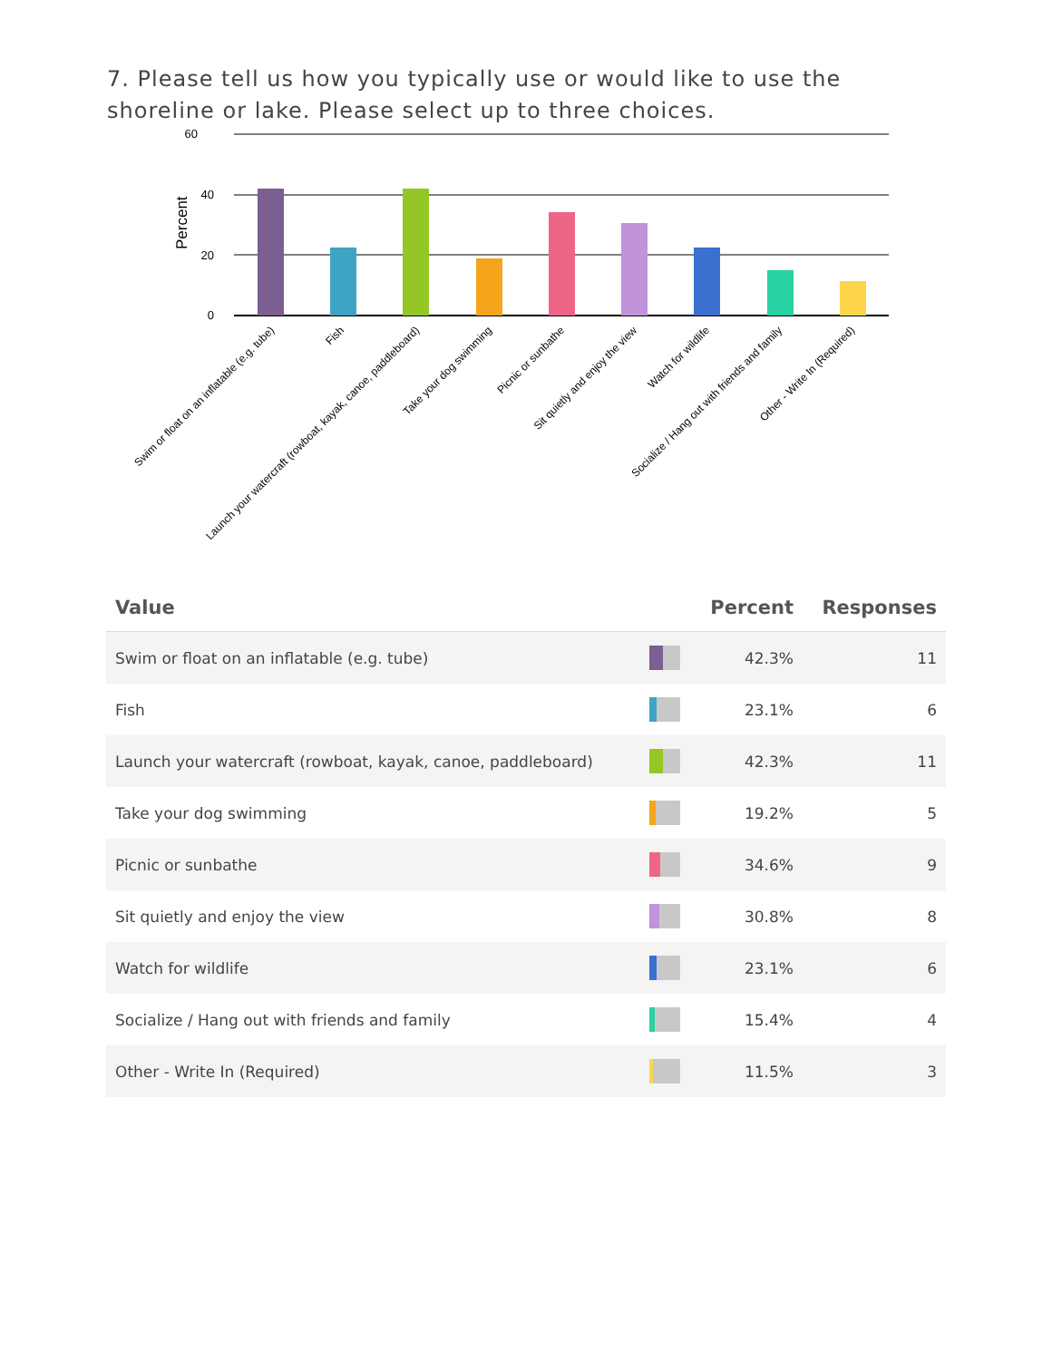7. Please tell us how you typically use or would like to use the shoreline or lake. Please select up to three choices.
60
40
20
0
Percent
Swim or float on an inflatable (e.g. tube)
Fish
Launch your watercraft (rowboat, kayak, canoe, paddleboard)
Take your dog swimming
Picnic or sunbathe
Sit quietly and enjoy the view
Watch for wildlife
Socialize / Hang out with friends and family
Other - Write In (Required)
| Value | | Percent | Responses |
| --- | --- | --- | --- |
| Swim or float on an inflatable (e.g. tube) | | 42.3% | 11 |
| Fish | | 23.1% | 6 |
| Launch your watercraft (rowboat, kayak, canoe, paddleboard) | | 42.3% | 11 |
| Take your dog swimming | | 19.2% | 5 |
| Picnic or sunbathe | | 34.6% | 9 |
| Sit quietly and enjoy the view | | 30.8% | 8 |
| Watch for wildlife | | 23.1% | 6 |
| Socialize / Hang out with friends and family | | 15.4% | 4 |
| Other - Write In (Required) | | 11.5% | 3 |